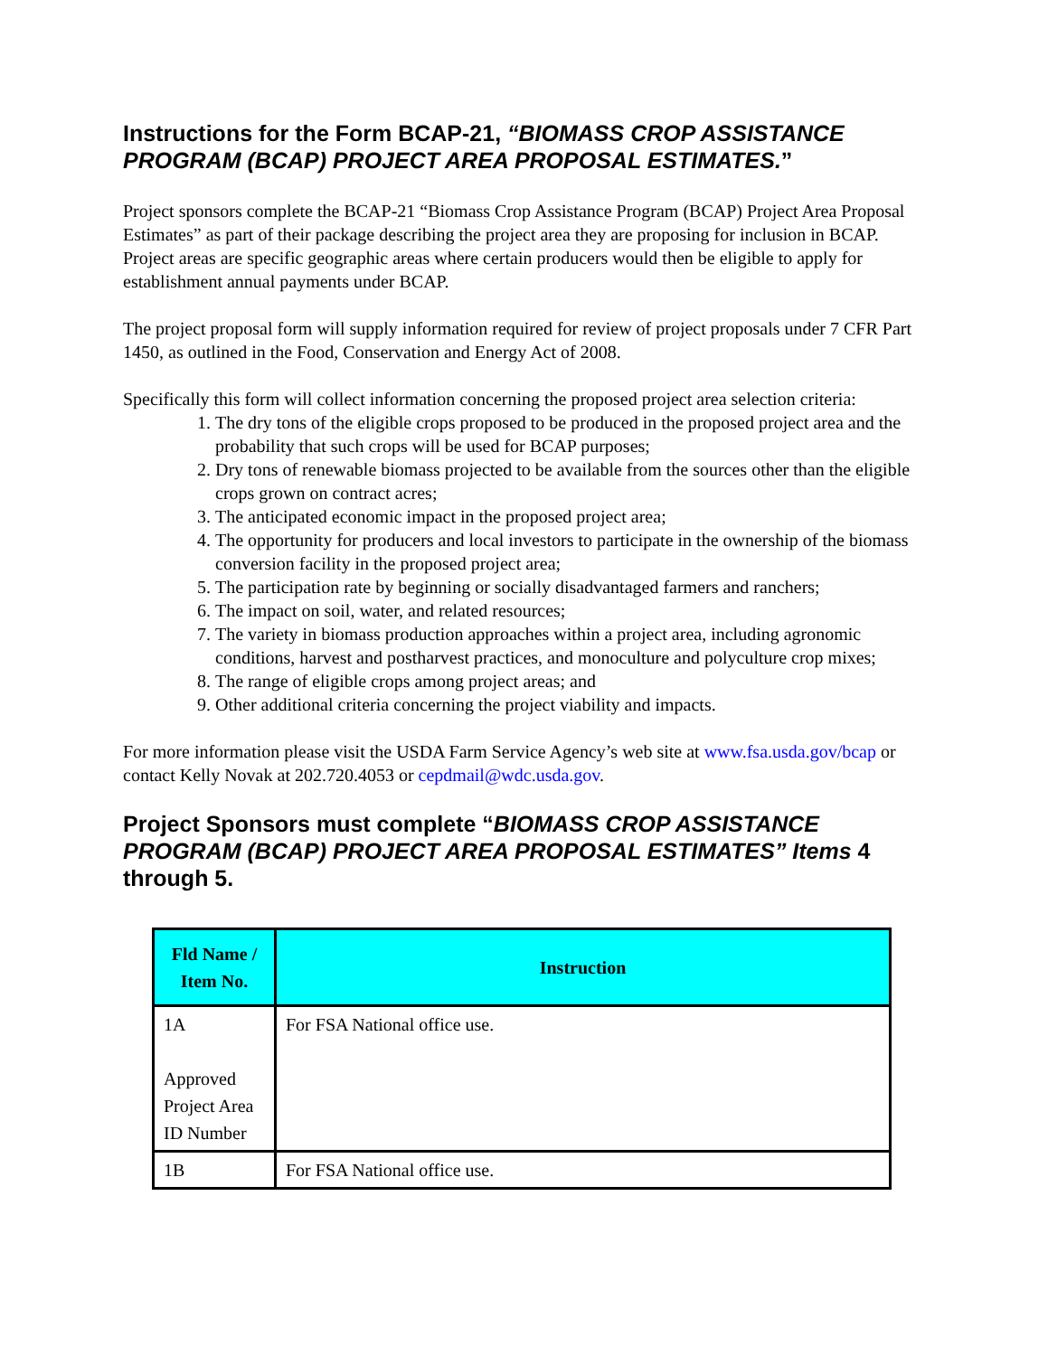Instructions for the Form BCAP-21, “BIOMASS CROP ASSISTANCE PROGRAM (BCAP) PROJECT AREA PROPOSAL ESTIMATES.”
Project sponsors complete the BCAP-21 “Biomass Crop Assistance Program (BCAP) Project Area Proposal Estimates” as part of their package describing the project area they are proposing for inclusion in BCAP. Project areas are specific geographic areas where certain producers would then be eligible to apply for establishment annual payments under BCAP.
The project proposal form will supply information required for review of project proposals under 7 CFR Part 1450, as outlined in the Food, Conservation and Energy Act of 2008.
Specifically this form will collect information concerning the proposed project area selection criteria:
1. The dry tons of the eligible crops proposed to be produced in the proposed project area and the probability that such crops will be used for BCAP purposes;
2. Dry tons of renewable biomass projected to be available from the sources other than the eligible crops grown on contract acres;
3. The anticipated economic impact in the proposed project area;
4. The opportunity for producers and local investors to participate in the ownership of the biomass conversion facility in the proposed project area;
5. The participation rate by beginning or socially disadvantaged farmers and ranchers;
6. The impact on soil, water, and related resources;
7. The variety in biomass production approaches within a project area, including agronomic conditions, harvest and postharvest practices, and monoculture and polyculture crop mixes;
8. The range of eligible crops among project areas; and
9. Other additional criteria concerning the project viability and impacts.
For more information please visit the USDA Farm Service Agency’s web site at www.fsa.usda.gov/bcap or contact Kelly Novak at 202.720.4053 or cepdmail@wdc.usda.gov.
Project Sponsors must complete “BIOMASS CROP ASSISTANCE PROGRAM (BCAP) PROJECT AREA PROPOSAL ESTIMATES” Items 4 through 5.
| Fld Name / Item No. | Instruction |
| --- | --- |
| 1A Approved Project Area ID Number | For FSA National office use. |
| 1B | For FSA National office use. |